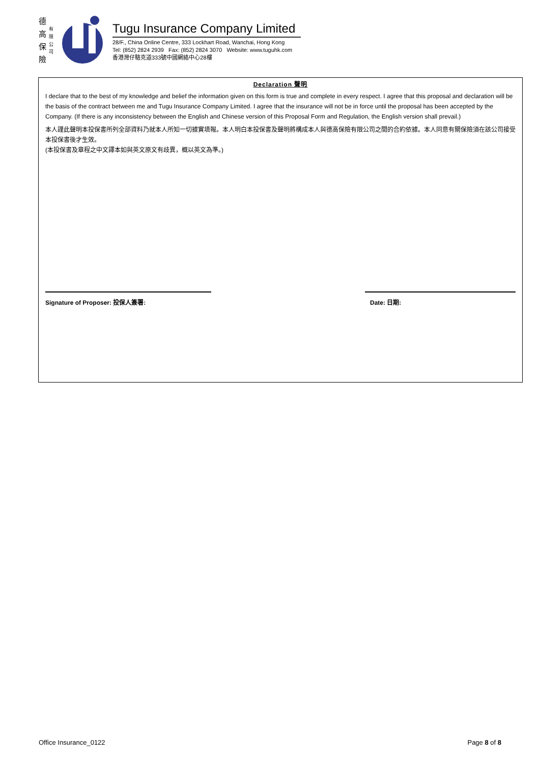德 高 保 險
有 限 公 司
Tugu Insurance Company Limited
28/F., China Online Centre, 333 Lockhart Road, Wanchai, Hong Kong
Tel: (852) 2824 2939 Fax: (852) 2824 3070 Website: www.tuguhk.com
香港灣仔駱克道333號中國網絡中心28樓
Declaration 聲明
I declare that to the best of my knowledge and belief the information given on this form is true and complete in every respect. I agree that this proposal and declaration will be the basis of the contract between me and Tugu Insurance Company Limited. I agree that the insurance will not be in force until the proposal has been accepted by the Company. (If there is any inconsistency between the English and Chinese version of this Proposal Form and Regulation, the English version shall prevail.)
本人謹此聲明本投保書所列全部資料乃就本人所知一切據實填報。本人明白本投保書及聲明將構成本人與德高保險有限公司之間的合約依據。本人同意有關保險須在該公司接受本投保書後才生效。
(本投保書及章程之中文譯本如與英文原文有歧異，概以英文為準。)
Signature of Proposer: 投保人簽署: Date: 日期:
Office Insurance_0122 Page 8 of 8